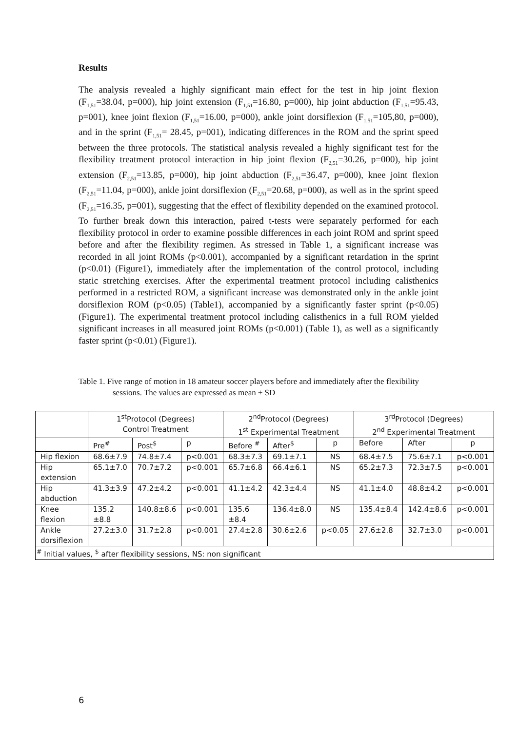Results
The analysis revealed a highly significant main effect for the test in hip joint flexion (F<sub>1,51</sub>=38.04, p=000), hip joint extension (F<sub>1,51</sub>=16.80, p=000), hip joint abduction (F<sub>1,51</sub>=95.43, p=001), knee joint flexion (F<sub>1,51</sub>=16.00, p=000), ankle joint dorsiflexion (F<sub>1,51</sub>=105,80, p=000), and in the sprint (F<sub>1,51</sub>= 28.45, p=001), indicating differences in the ROM and the sprint speed between the three protocols. The statistical analysis revealed a highly significant test for the flexibility treatment protocol interaction in hip joint flexion (F<sub>2,51</sub>=30.26, p=000), hip joint extension (F<sub>2,51</sub>=13.85, p=000), hip joint abduction (F<sub>2,51</sub>=36.47, p=000), knee joint flexion (F<sub>2,51</sub>=11.04, p=000), ankle joint dorsiflexion (F<sub>2,51</sub>=20.68, p=000), as well as in the sprint speed (F<sub>2,51</sub>=16.35, p=001), suggesting that the effect of flexibility depended on the examined protocol. To further break down this interaction, paired t-tests were separately performed for each flexibility protocol in order to examine possible differences in each joint ROM and sprint speed before and after the flexibility regimen. As stressed in Table 1, a significant increase was recorded in all joint ROMs (p<0.001), accompanied by a significant retardation in the sprint (p<0.01) (Figure1), immediately after the implementation of the control protocol, including static stretching exercises. After the experimental treatment protocol including calisthenics performed in a restricted ROM, a significant increase was demonstrated only in the ankle joint dorsiflexion ROM (p<0.05) (Table1), accompanied by a significantly faster sprint (p<0.05) (Figure1). The experimental treatment protocol including calisthenics in a full ROM yielded significant increases in all measured joint ROMs (p<0.001) (Table 1), as well as a significantly faster sprint (p<0.01) (Figure1).
Table 1. Five range of motion in 18 amateur soccer players before and immediately after the flexibility sessions. The values are expressed as mean ± SD
| | 1<sup>st</sup>Protocol (Degrees) Control Treatment | | | 2<sup>nd</sup>Protocol (Degrees) 1<sup>st</sup> Experimental Treatment | | | 3<sup>rd</sup>Protocol (Degrees) 2<sup>nd</sup> Experimental Treatment | | |
| | Pre<sup>#</sup> | Post<sup>$</sup> | p | Before <sup>#</sup> | After<sup>$</sup> | p | Before | After | p |
| Hip flexion | 68.6±7.9 | 74.8±7.4 | p<0.001 | 68.3±7.3 | 69.1±7.1 | NS | 68.4±7.5 | 75.6±7.1 | p<0.001 |
| Hip extension | 65.1±7.0 | 70.7±7.2 | p<0.001 | 65.7±6.8 | 66.4±6.1 | NS | 65.2±7.3 | 72.3±7.5 | p<0.001 |
| Hip abduction | 41.3±3.9 | 47.2±4.2 | p<0.001 | 41.1±4.2 | 42.3±4.4 | NS | 41.1±4.0 | 48.8±4.2 | p<0.001 |
| Knee flexion | 135.2 ±8.8 | 140.8±8.6 | p<0.001 | 135.6 ±8.4 | 136.4±8.0 | NS | 135.4±8.4 | 142.4±8.6 | p<0.001 |
| Ankle dorsiflexion | 27.2±3.0 | 31.7±2.8 | p<0.001 | 27.4±2.8 | 30.6±2.6 | p<0.05 | 27.6±2.8 | 32.7±3.0 | p<0.001 |
| <sup>#</sup> Initial values, <sup>$</sup> after flexibility sessions, NS: non significant | | | | | | | | | |
6